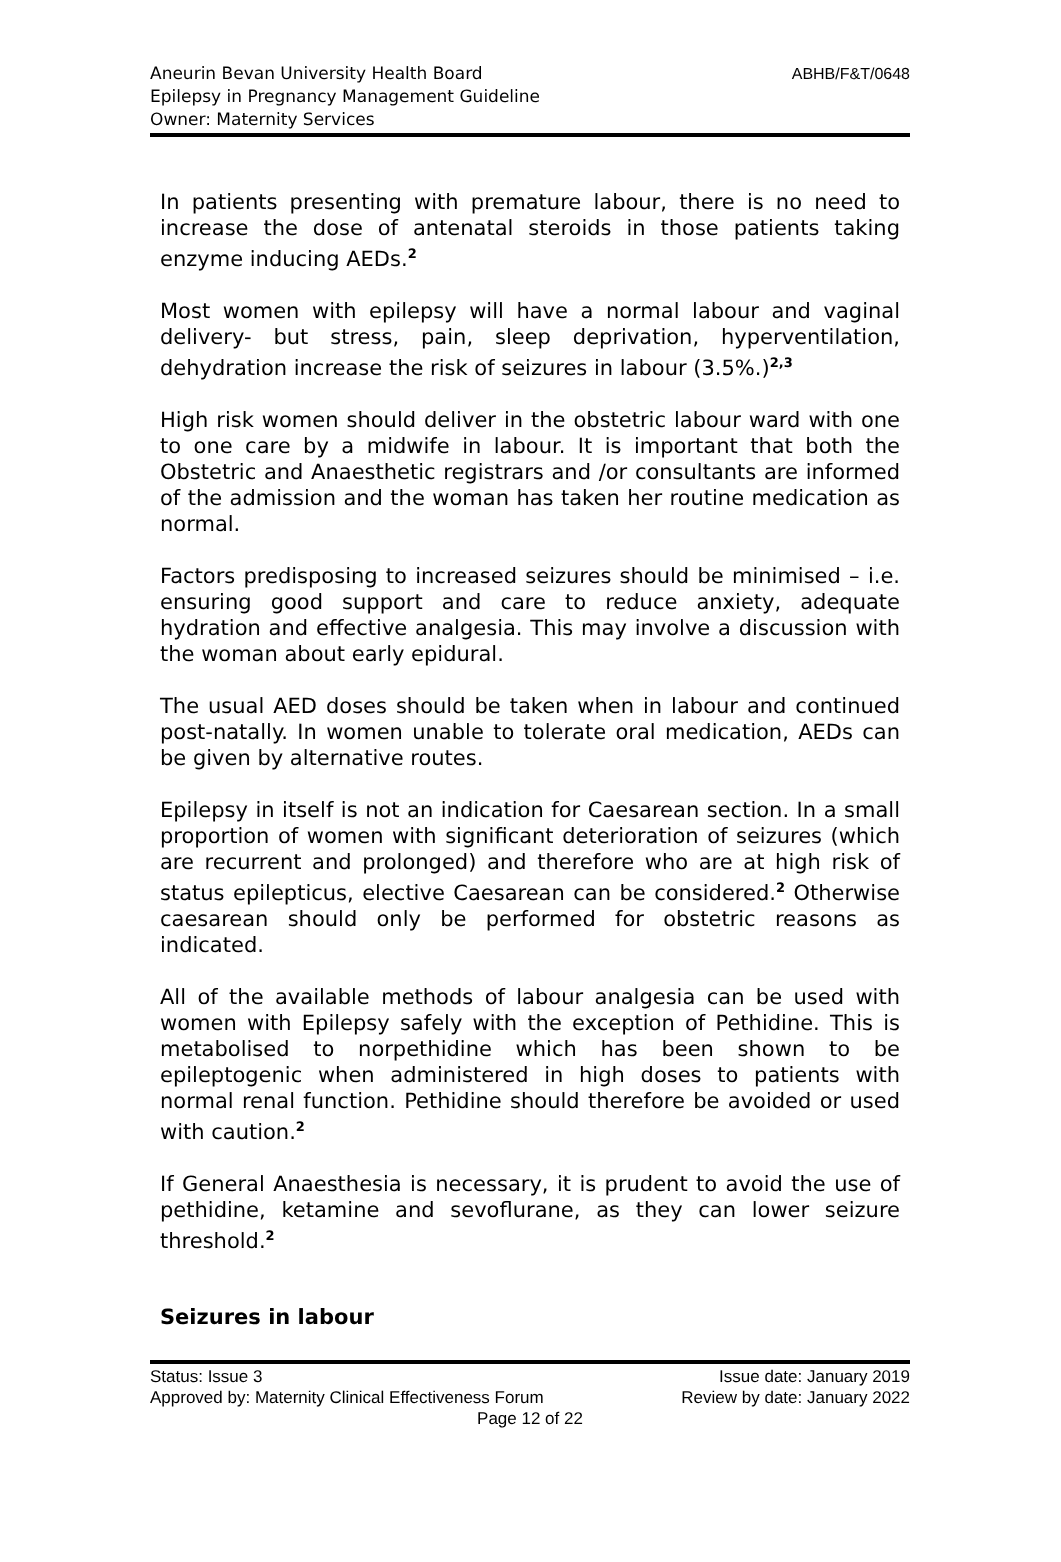ABHB/F&T/0648
Aneurin Bevan University Health Board
Epilepsy in Pregnancy Management Guideline
Owner: Maternity Services
In patients presenting with premature labour, there is no need to increase the dose of antenatal steroids in those patients taking enzyme inducing AEDs.<sup>2</sup>
Most women with epilepsy will have a normal labour and vaginal delivery- but stress, pain, sleep deprivation, hyperventilation, dehydration increase the risk of seizures in labour (3.5%.)<sup>2,3</sup>
High risk women should deliver in the obstetric labour ward with one to one care by a midwife in labour. It is important that both the Obstetric and Anaesthetic registrars and /or consultants are informed of the admission and the woman has taken her routine medication as normal.
Factors predisposing to increased seizures should be minimised – i.e. ensuring good support and care to reduce anxiety, adequate hydration and effective analgesia. This may involve a discussion with the woman about early epidural.
The usual AED doses should be taken when in labour and continued post-natally. In women unable to tolerate oral medication, AEDs can be given by alternative routes.
Epilepsy in itself is not an indication for Caesarean section. In a small proportion of women with significant deterioration of seizures (which are recurrent and prolonged) and therefore who are at high risk of status epilepticus, elective Caesarean can be considered.<sup>2</sup> Otherwise caesarean should only be performed for obstetric reasons as indicated.
All of the available methods of labour analgesia can be used with women with Epilepsy safely with the exception of Pethidine. This is metabolised to norpethidine which has been shown to be epileptogenic when administered in high doses to patients with normal renal function. Pethidine should therefore be avoided or used with caution.<sup>2</sup>
If General Anaesthesia is necessary, it is prudent to avoid the use of pethidine, ketamine and sevoflurane, as they can lower seizure threshold.<sup>2</sup>
Seizures in labour
Status: Issue 3 Issue date: January 2019
Approved by: Maternity Clinical Effectiveness Forum Review by date: January 2022
Page 12 of 22